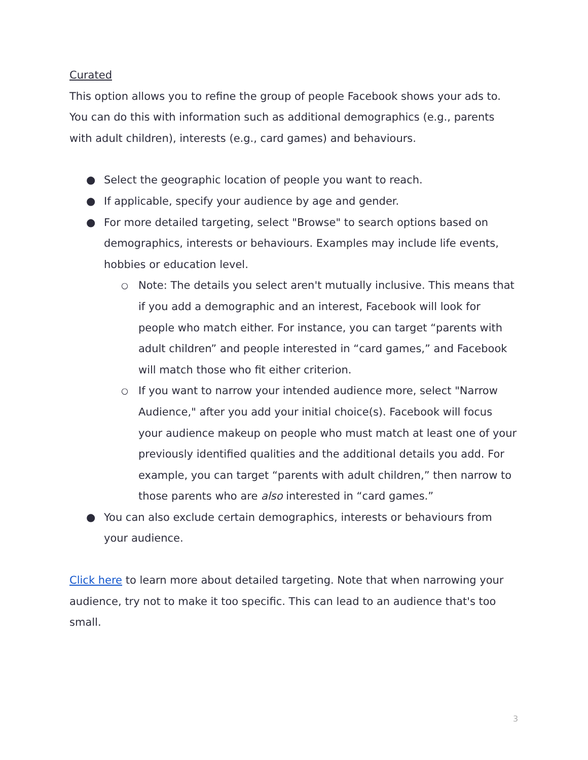Curated
This option allows you to refine the group of people Facebook shows your ads to. You can do this with information such as additional demographics (e.g., parents with adult children), interests (e.g., card games) and behaviours.
● Select the geographic location of people you want to reach.
● If applicable, specify your audience by age and gender.
● For more detailed targeting, select "Browse" to search options based on demographics, interests or behaviours. Examples may include life events, hobbies or education level.
○ Note: The details you select aren't mutually inclusive. This means that if you add a demographic and an interest, Facebook will look for people who match either. For instance, you can target “parents with adult children” and people interested in “card games,” and Facebook will match those who fit either criterion.
○ If you want to narrow your intended audience more, select "Narrow Audience," after you add your initial choice(s). Facebook will focus your audience makeup on people who must match at least one of your previously identified qualities and the additional details you add. For example, you can target “parents with adult children,” then narrow to those parents who are also interested in “card games.”
● You can also exclude certain demographics, interests or behaviours from your audience.
Click here to learn more about detailed targeting. Note that when narrowing your audience, try not to make it too specific. This can lead to an audience that's too small.
3